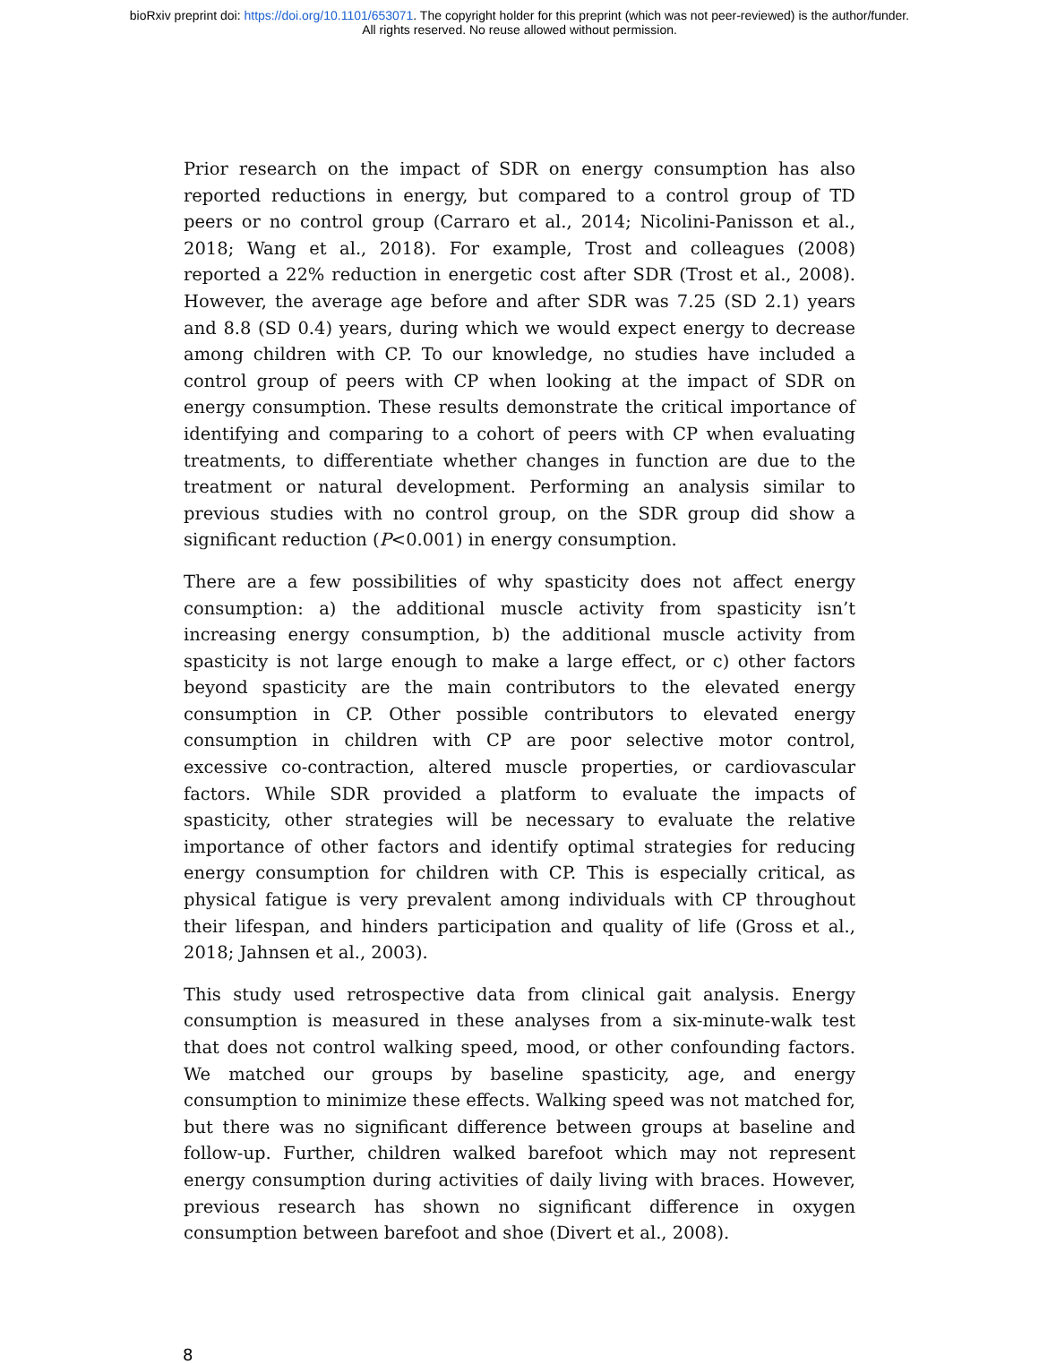bioRxiv preprint doi: https://doi.org/10.1101/653071. The copyright holder for this preprint (which was not peer-reviewed) is the author/funder.
All rights reserved. No reuse allowed without permission.
Prior research on the impact of SDR on energy consumption has also reported reductions in energy, but compared to a control group of TD peers or no control group (Carraro et al., 2014; Nicolini-Panisson et al., 2018; Wang et al., 2018). For example, Trost and colleagues (2008) reported a 22% reduction in energetic cost after SDR (Trost et al., 2008). However, the average age before and after SDR was 7.25 (SD 2.1) years and 8.8 (SD 0.4) years, during which we would expect energy to decrease among children with CP. To our knowledge, no studies have included a control group of peers with CP when looking at the impact of SDR on energy consumption. These results demonstrate the critical importance of identifying and comparing to a cohort of peers with CP when evaluating treatments, to differentiate whether changes in function are due to the treatment or natural development. Performing an analysis similar to previous studies with no control group, on the SDR group did show a significant reduction (P<0.001) in energy consumption.
There are a few possibilities of why spasticity does not affect energy consumption: a) the additional muscle activity from spasticity isn’t increasing energy consumption, b) the additional muscle activity from spasticity is not large enough to make a large effect, or c) other factors beyond spasticity are the main contributors to the elevated energy consumption in CP. Other possible contributors to elevated energy consumption in children with CP are poor selective motor control, excessive co-contraction, altered muscle properties, or cardiovascular factors. While SDR provided a platform to evaluate the impacts of spasticity, other strategies will be necessary to evaluate the relative importance of other factors and identify optimal strategies for reducing energy consumption for children with CP. This is especially critical, as physical fatigue is very prevalent among individuals with CP throughout their lifespan, and hinders participation and quality of life (Gross et al., 2018; Jahnsen et al., 2003).
This study used retrospective data from clinical gait analysis. Energy consumption is measured in these analyses from a six-minute-walk test that does not control walking speed, mood, or other confounding factors. We matched our groups by baseline spasticity, age, and energy consumption to minimize these effects. Walking speed was not matched for, but there was no significant difference between groups at baseline and follow-up. Further, children walked barefoot which may not represent energy consumption during activities of daily living with braces. However, previous research has shown no significant difference in oxygen consumption between barefoot and shoe (Divert et al., 2008).
8